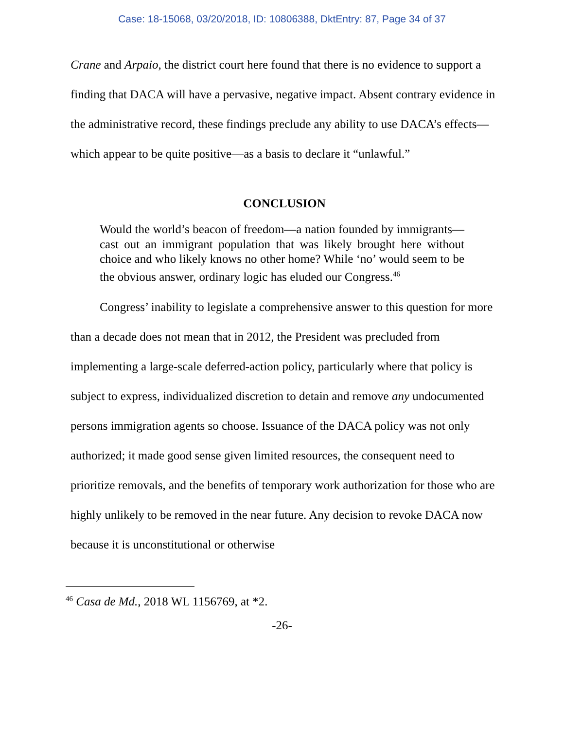Case: 18-15068, 03/20/2018, ID: 10806388, DktEntry: 87, Page 34 of 37
Crane and Arpaio, the district court here found that there is no evidence to support a finding that DACA will have a pervasive, negative impact. Absent contrary evidence in the administrative record, these findings preclude any ability to use DACA’s effects—which appear to be quite positive—as a basis to declare it “unlawful.”
CONCLUSION
Would the world’s beacon of freedom—a nation founded by immigrants—cast out an immigrant population that was likely brought here without choice and who likely knows no other home? While ‘no’ would seem to be the obvious answer, ordinary logic has eluded our Congress.<sup>46</sup>
Congress’ inability to legislate a comprehensive answer to this question for more than a decade does not mean that in 2012, the President was precluded from implementing a large-scale deferred-action policy, particularly where that policy is subject to express, individualized discretion to detain and remove any undocumented persons immigration agents so choose. Issuance of the DACA policy was not only authorized; it made good sense given limited resources, the consequent need to prioritize removals, and the benefits of temporary work authorization for those who are highly unlikely to be removed in the near future. Any decision to revoke DACA now because it is unconstitutional or otherwise
<sup>46</sup> Casa de Md., 2018 WL 1156769, at *2.
-26-